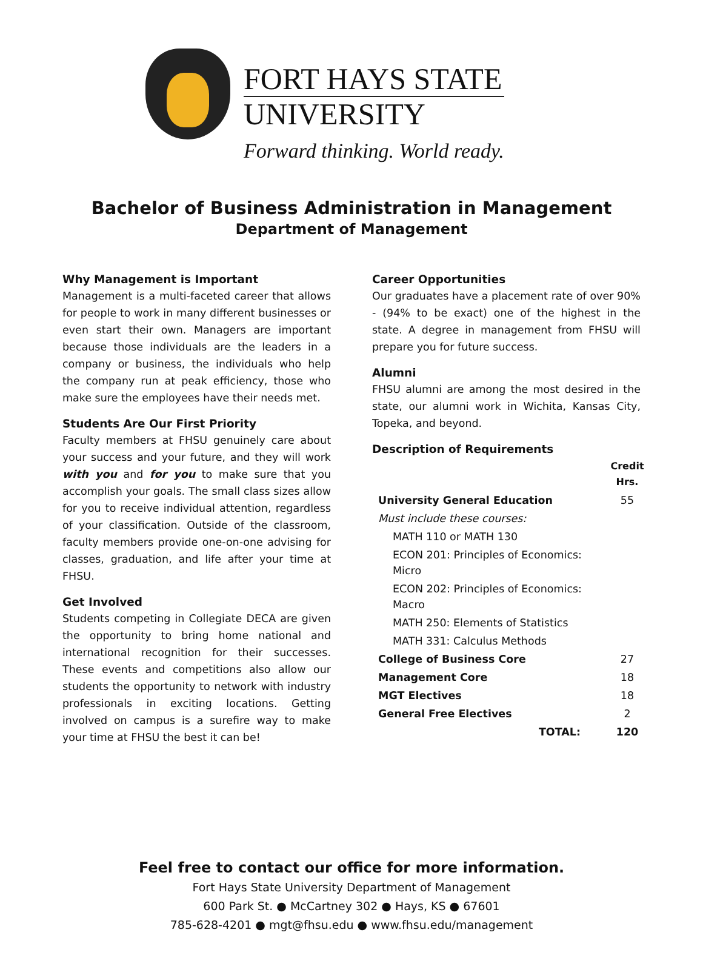FORT HAYS STATE
UNIVERSITY
Forward thinking. World ready.
Bachelor of Business Administration in Management
Department of Management
Why Management is Important
Management is a multi-faceted career that allows for people to work in many different businesses or even start their own. Managers are important because those individuals are the leaders in a company or business, the individuals who help the company run at peak efficiency, those who make sure the employees have their needs met.
Students Are Our First Priority
Faculty members at FHSU genuinely care about your success and your future, and they will work with you and for you to make sure that you accomplish your goals. The small class sizes allow for you to receive individual attention, regardless of your classification. Outside of the classroom, faculty members provide one-on-one advising for classes, graduation, and life after your time at FHSU.
Get Involved
Students competing in Collegiate DECA are given the opportunity to bring home national and international recognition for their successes. These events and competitions also allow our students the opportunity to network with industry professionals in exciting locations. Getting involved on campus is a surefire way to make your time at FHSU the best it can be!
Career Opportunities
Our graduates have a placement rate of over 90% - (94% to be exact) one of the highest in the state. A degree in management from FHSU will prepare you for future success.
Alumni
FHSU alumni are among the most desired in the state, our alumni work in Wichita, Kansas City, Topeka, and beyond.
Description of Requirements
| | Credit Hrs. |
| --- | --- |
| University General Education | 55 |
| Must include these courses: | |
| MATH 110 or MATH 130 | |
| ECON 201: Principles of Economics: Micro | |
| ECON 202: Principles of Economics: Macro | |
| MATH 250: Elements of Statistics | |
| MATH 331: Calculus Methods | |
| College of Business Core | 27 |
| Management Core | 18 |
| MGT Electives | 18 |
| General Free Electives | 2 |
| TOTAL: | 120 |
Feel free to contact our office for more information.
Fort Hays State University Department of Management
600 Park St. ● McCartney 302 ● Hays, KS ● 67601
785-628-4201 ● mgt@fhsu.edu ● www.fhsu.edu/management